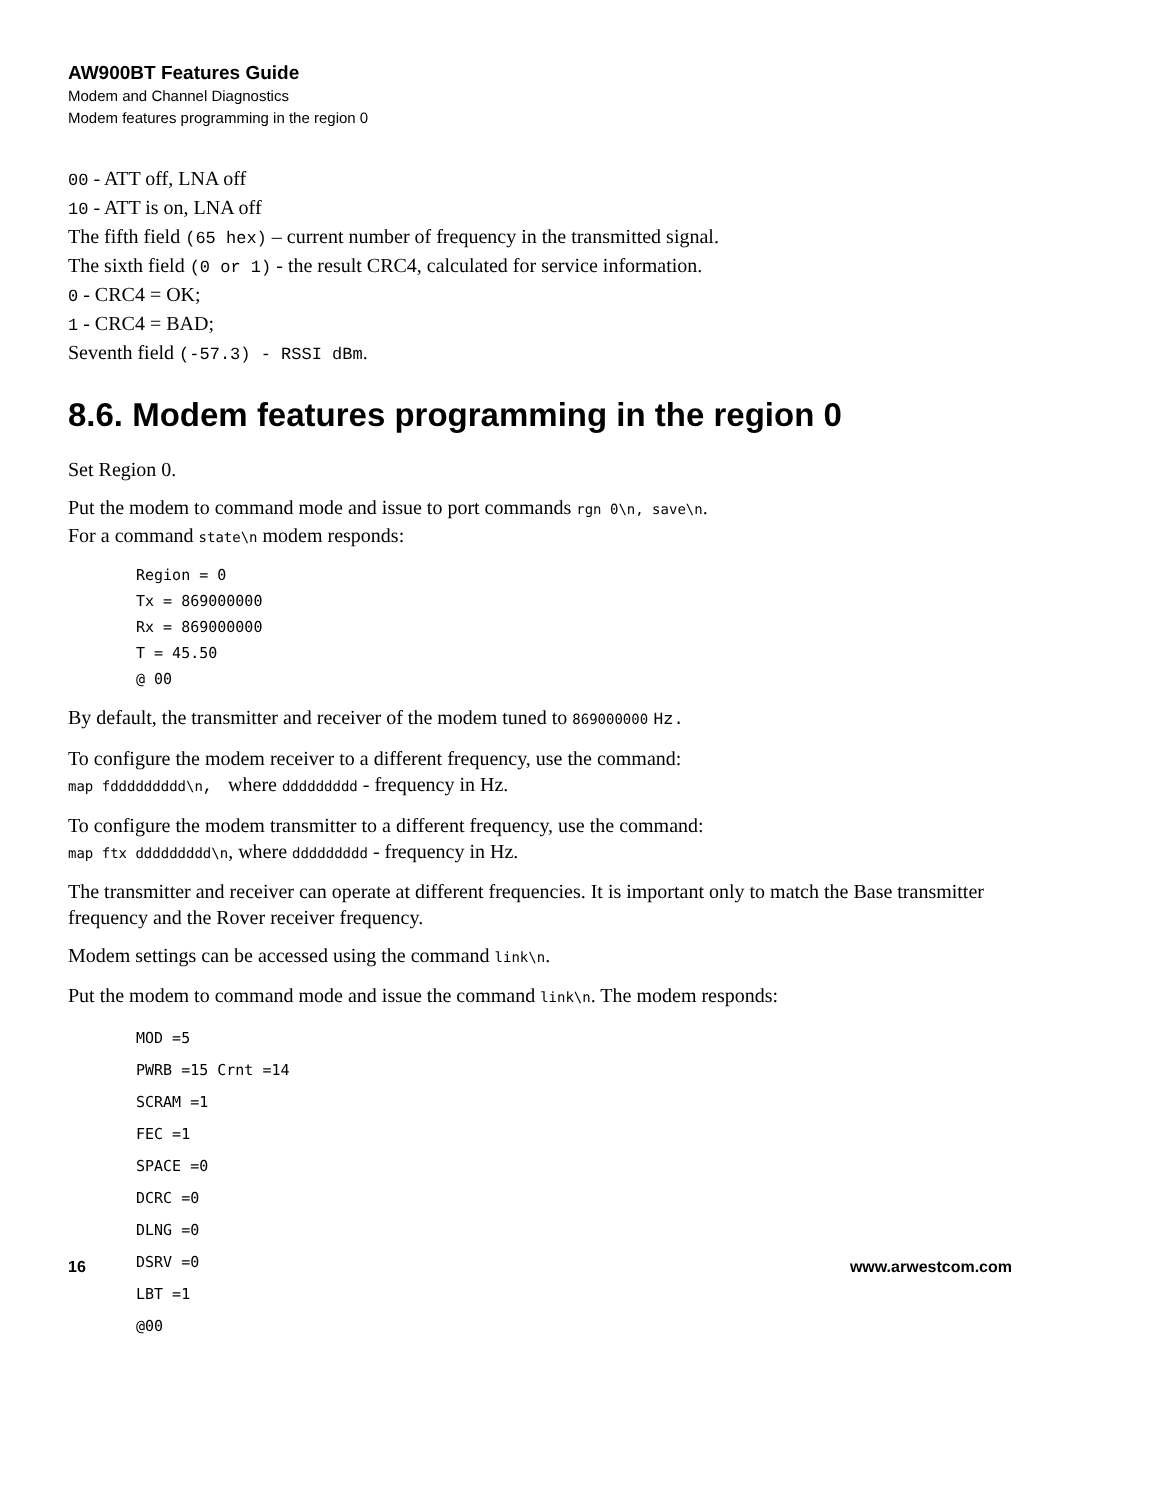AW900BT Features Guide
Modem and Channel Diagnostics
Modem features programming in the region 0
00 - ATT off, LNA off
10 - ATT is on, LNA off
The fifth field (65 hex) – current number of frequency in the transmitted signal.
The sixth field (0 or 1) - the result CRC4, calculated for service information.
0 - CRC4 = OK;
1 - CRC4 = BAD;
Seventh field (-57.3) - RSSI dBm.
8.6. Modem features programming in the region 0
Set Region 0.
Put the modem to command mode and issue to port commands rgn 0\n, save\n.
For a command state\n modem responds:
Region = 0
Tx = 869000000
Rx = 869000000
T = 45.50
@ 00
By default, the transmitter and receiver of the modem tuned to 869000000 Hz.
To configure the modem receiver to a different frequency, use the command:
map fddddddddd\n, where ddddddddd - frequency in Hz.
To configure the modem transmitter to a different frequency, use the command:
map ftx ddddddddd\n, where ddddddddd - frequency in Hz.
The transmitter and receiver can operate at different frequencies. It is important only to match the Base transmitter frequency and the Rover receiver frequency.
Modem settings can be accessed using the command link\n.
Put the modem to command mode and issue the command link\n. The modem responds:
MOD =5
PWRB =15 Crnt =14
SCRAM =1
FEC =1
SPACE =0
DCRC =0
DLNG =0
DSRV =0
LBT =1
@00
16 www.arwestcom.com